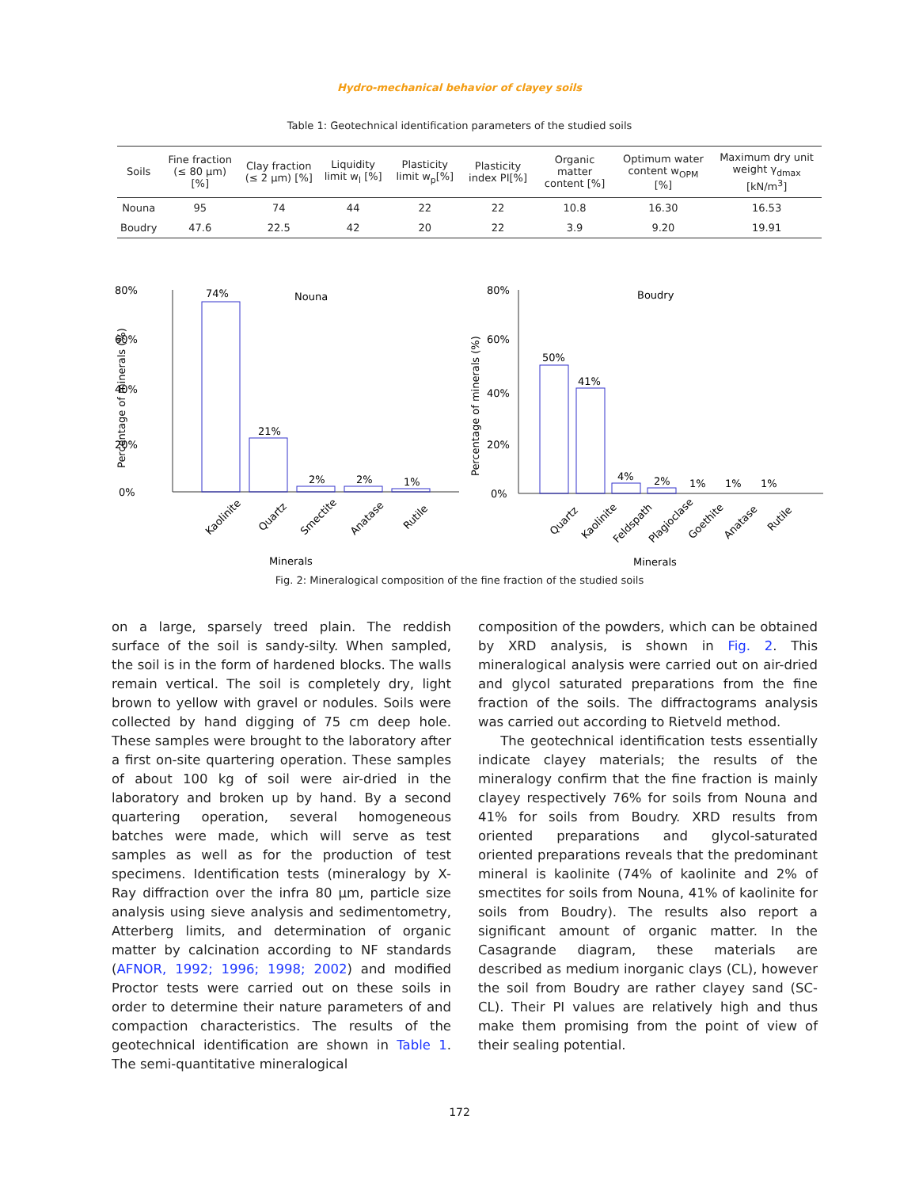Hydro-mechanical behavior of clayey soils
Table 1: Geotechnical identification parameters of the studied soils
| Soils | Fine fraction (≤ 80 µm) [%] | Clay fraction (≤ 2 µm) [%] | Liquidity limit w<sub>l</sub> [%] | Plasticity limit w<sub>p</sub>[%] | Plasticity index PI[%] | Organic matter content [%] | Optimum water content w<sub>OPM</sub> [%] | Maximum dry unit weight γ<sub>dmax</sub> [kN/m<sup>3</sup>] |
| --- | --- | --- | --- | --- | --- | --- | --- | --- |
| Nouna | 95 | 74 | 44 | 22 | 22 | 10.8 | 16.30 | 16.53 |
| Boudry | 47.6 | 22.5 | 42 | 20 | 22 | 3.9 | 9.20 | 19.91 |
80%
60%
40%
20%
0%
Percentage of minerals (%)
74%
21%
2%
2%
1%
Nouna
Kaolinite
Quartz
Smectite
Anatase
Rutile
Minerals
80%
60%
40%
20%
0%
Percentage of minerals (%)
50%
41%
4%
2%
1%
1%
1%
Boudry
Quartz
Kaolinite
Feldspath
Plagioclase
Goethite
Anatase
Rutile
Minerals
Fig. 2: Mineralogical composition of the fine fraction of the studied soils
on a large, sparsely treed plain. The reddish surface of the soil is sandy-silty. When sampled, the soil is in the form of hardened blocks. The walls remain vertical. The soil is completely dry, light brown to yellow with gravel or nodules. Soils were collected by hand digging of 75 cm deep hole. These samples were brought to the laboratory after a first on-site quartering operation. These samples of about 100 kg of soil were air-dried in the laboratory and broken up by hand. By a second quartering operation, several homogeneous batches were made, which will serve as test samples as well as for the production of test specimens. Identification tests (mineralogy by X-Ray diffraction over the infra 80 µm, particle size analysis using sieve analysis and sedimentometry, Atterberg limits, and determination of organic matter by calcination according to NF standards (AFNOR, 1992; 1996; 1998; 2002) and modified Proctor tests were carried out on these soils in order to determine their nature parameters of and compaction characteristics. The results of the geotechnical identification are shown in Table 1. The semi-quantitative mineralogical
composition of the powders, which can be obtained by XRD analysis, is shown in Fig. 2. This mineralogical analysis were carried out on air-dried and glycol saturated preparations from the fine fraction of the soils. The diffractograms analysis was carried out according to Rietveld method.
The geotechnical identification tests essentially indicate clayey materials; the results of the mineralogy confirm that the fine fraction is mainly clayey respectively 76% for soils from Nouna and 41% for soils from Boudry. XRD results from oriented preparations and glycol-saturated oriented preparations reveals that the predominant mineral is kaolinite (74% of kaolinite and 2% of smectites for soils from Nouna, 41% of kaolinite for soils from Boudry). The results also report a significant amount of organic matter. In the Casagrande diagram, these materials are described as medium inorganic clays (CL), however the soil from Boudry are rather clayey sand (SC-CL). Their PI values are relatively high and thus make them promising from the point of view of their sealing potential.
172